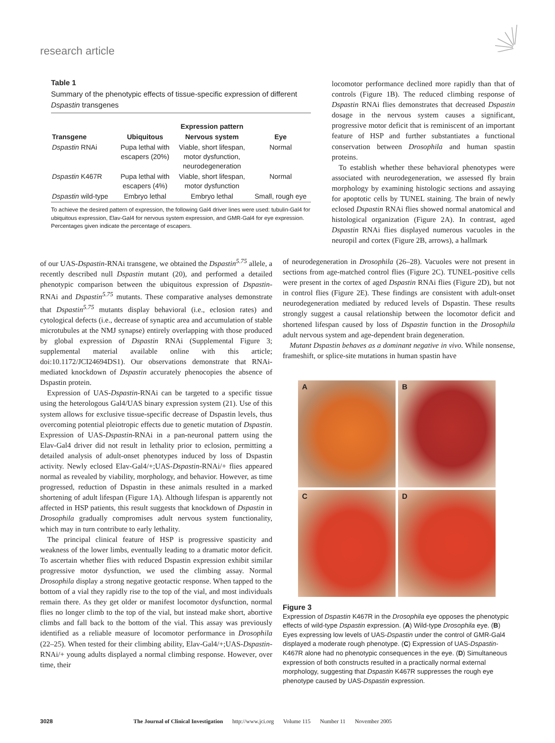research article
Table 1
Summary of the phenotypic effects of tissue-specific expression of different Dspastin transgenes
| | | Expression pattern | |
| --- | --- | --- | --- |
| Transgene | Ubiquitous | Nervous system | Eye |
| Dspastin RNAi | Pupa lethal with escapers (20%) | Viable, short lifespan, motor dysfunction, neurodegeneration | Normal |
| Dspastin K467R | Pupa lethal with escapers (4%) | Viable, short lifespan, motor dysfunction | Normal |
| Dspastin wild-type | Embryo lethal | Embryo lethal | Small, rough eye |
To achieve the desired pattern of expression, the following Gal4 driver lines were used: tubulin-Gal4 for ubiquitous expression, Elav-Gal4 for nervous system expression, and GMR-Gal4 for eye expression. Percentages given indicate the percentage of escapers.
locomotor performance declined more rapidly than that of controls (Figure 1B). The reduced climbing response of Dspastin RNAi flies demonstrates that decreased Dspastin dosage in the nervous system causes a significant, progressive motor deficit that is reminiscent of an important feature of HSP and further substantiates a functional conservation between Drosophila and human spastin proteins.
To establish whether these behavioral phenotypes were associated with neurodegeneration, we assessed fly brain morphology by examining histologic sections and assaying for apoptotic cells by TUNEL staining. The brain of newly eclosed Dspastin RNAi flies showed normal anatomical and histological organization (Figure 2A). In contrast, aged Dspastin RNAi flies displayed numerous vacuoles in the neuropil and cortex (Figure 2B, arrows), a hallmark
of our UAS-Dspastin-RNAi transgene, we obtained the Dspastin<sup>5.75</sup> allele, a recently described null Dspastin mutant (20), and performed a detailed phenotypic comparison between the ubiquitous expression of Dspastin-RNAi and Dspastin<sup>5.75</sup> mutants. These comparative analyses demonstrate that Dspastin<sup>5.75</sup> mutants display behavioral (i.e., eclosion rates) and cytological defects (i.e., decrease of synaptic area and accumulation of stable microtubules at the NMJ synapse) entirely overlapping with those produced by global expression of Dspastin RNAi (Supplemental Figure 3; supplemental material available online with this article; doi:10.1172/JCI24694DS1). Our observations demonstrate that RNAi-mediated knockdown of Dspastin accurately phenocopies the absence of Dspastin protein.
Expression of UAS-Dspastin-RNAi can be targeted to a specific tissue using the heterologous Gal4/UAS binary expression system (21). Use of this system allows for exclusive tissue-specific decrease of Dspastin levels, thus overcoming potential pleiotropic effects due to genetic mutation of Dspastin. Expression of UAS-Dspastin-RNAi in a pan-neuronal pattern using the Elav-Gal4 driver did not result in lethality prior to eclosion, permitting a detailed analysis of adult-onset phenotypes induced by loss of Dspastin activity. Newly eclosed Elav-Gal4/+;UAS-Dspastin-RNAi/+ flies appeared normal as revealed by viability, morphology, and behavior. However, as time progressed, reduction of Dspastin in these animals resulted in a marked shortening of adult lifespan (Figure 1A). Although lifespan is apparently not affected in HSP patients, this result suggests that knockdown of Dspastin in Drosophila gradually compromises adult nervous system functionality, which may in turn contribute to early lethality.
The principal clinical feature of HSP is progressive spasticity and weakness of the lower limbs, eventually leading to a dramatic motor deficit. To ascertain whether flies with reduced Dspastin expression exhibit similar progressive motor dysfunction, we used the climbing assay. Normal Drosophila display a strong negative geotactic response. When tapped to the bottom of a vial they rapidly rise to the top of the vial, and most individuals remain there. As they get older or manifest locomotor dysfunction, normal flies no longer climb to the top of the vial, but instead make short, abortive climbs and fall back to the bottom of the vial. This assay was previously identified as a reliable measure of locomotor performance in Drosophila (22–25). When tested for their climbing ability, Elav-Gal4/+;UAS-Dspastin-RNAi/+ young adults displayed a normal climbing response. However, over time, their
of neurodegeneration in Drosophila (26–28). Vacuoles were not present in sections from age-matched control flies (Figure 2C). TUNEL-positive cells were present in the cortex of aged Dspastin RNAi flies (Figure 2D), but not in control flies (Figure 2E). These findings are consistent with adult-onset neurodegeneration mediated by reduced levels of Dspastin. These results strongly suggest a causal relationship between the locomotor deficit and shortened lifespan caused by loss of Dspastin function in the Drosophila adult nervous system and age-dependent brain degeneration.
Mutant Dspastin behaves as a dominant negative in vivo. While nonsense, frameshift, or splice-site mutations in human spastin have
A
B
C
D
Figure 3
Expression of Dspastin K467R in the Drosophila eye opposes the phenotypic effects of wild-type Dspastin expression. (A) Wild-type Drosophila eye. (B) Eyes expressing low levels of UAS-Dspastin under the control of GMR-Gal4 displayed a moderate rough phenotype. (C) Expression of UAS-Dspastin-K467R alone had no phenotypic consequences in the eye. (D) Simultaneous expression of both constructs resulted in a practically normal external morphology, suggesting that Dspastin K467R suppresses the rough eye phenotype caused by UAS-Dspastin expression.
3028 The Journal of Clinical Investigation http://www.jci.org Volume 115 Number 11 November 2005